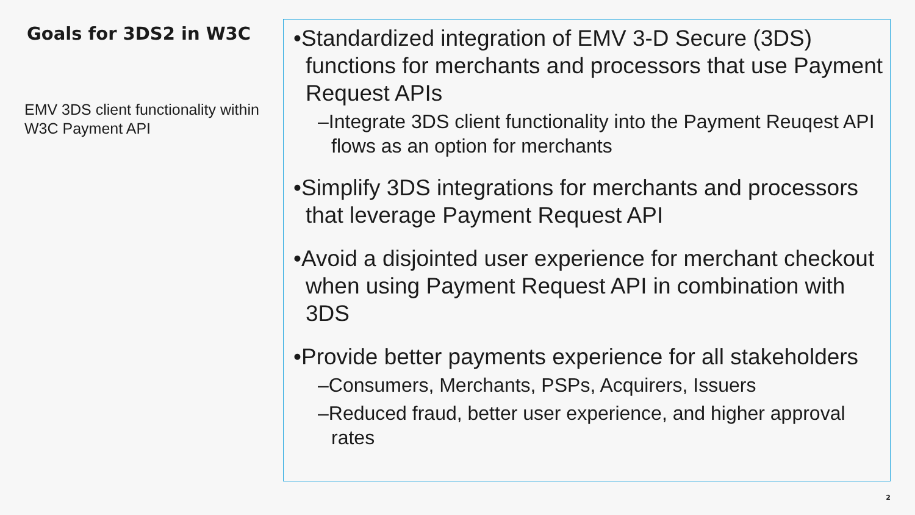Goals for 3DS2 in W3C
EMV 3DS client functionality within W3C Payment API
•Standardized integration of EMV 3-D Secure (3DS) functions for merchants and processors that use Payment Request APIs
–Integrate 3DS client functionality into the Payment Reuqest API flows as an option for merchants
•Simplify 3DS integrations for merchants and processors that leverage Payment Request API
•Avoid a disjointed user experience for merchant checkout when using Payment Request API in combination with 3DS
•Provide better payments experience for all stakeholders
–Consumers, Merchants, PSPs, Acquirers, Issuers
–Reduced fraud, better user experience, and higher approval rates
2